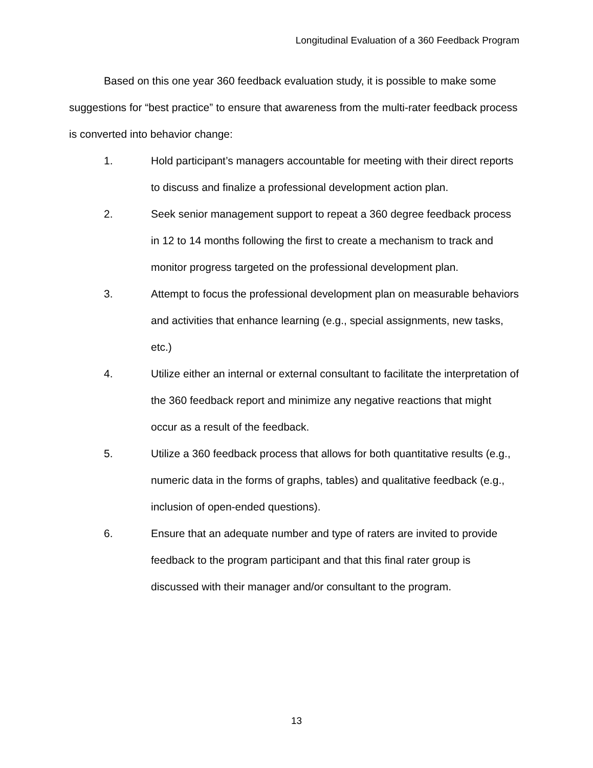Longitudinal Evaluation of a 360 Feedback Program
Based on this one year 360 feedback evaluation study, it is possible to make some suggestions for “best practice” to ensure that awareness from the multi-rater feedback process is converted into behavior change:
1. Hold participant’s managers accountable for meeting with their direct reports to discuss and finalize a professional development action plan.
2. Seek senior management support to repeat a 360 degree feedback process in 12 to 14 months following the first to create a mechanism to track and monitor progress targeted on the professional development plan.
3. Attempt to focus the professional development plan on measurable behaviors and activities that enhance learning (e.g., special assignments, new tasks, etc.)
4. Utilize either an internal or external consultant to facilitate the interpretation of the 360 feedback report and minimize any negative reactions that might occur as a result of the feedback.
5. Utilize a 360 feedback process that allows for both quantitative results (e.g., numeric data in the forms of graphs, tables) and qualitative feedback (e.g., inclusion of open-ended questions).
6. Ensure that an adequate number and type of raters are invited to provide feedback to the program participant and that this final rater group is discussed with their manager and/or consultant to the program.
13